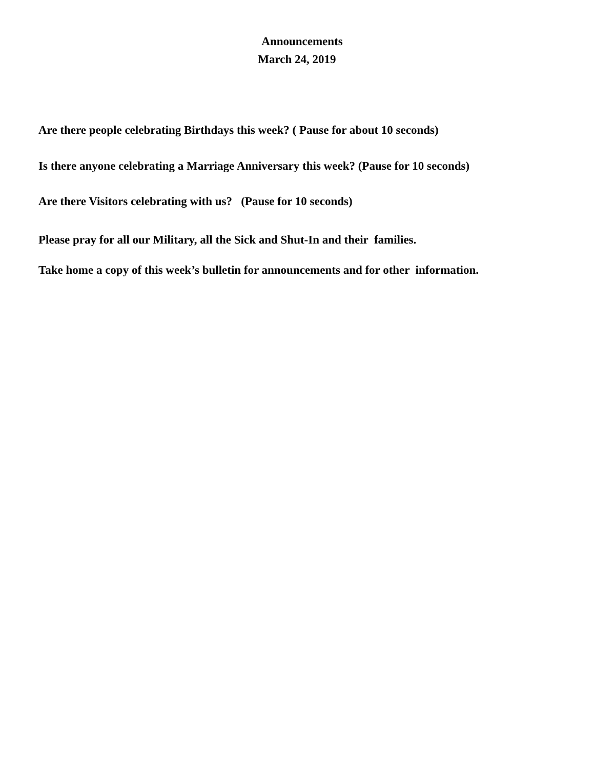Announcements
March 24, 2019
Are there people celebrating Birthdays this week? ( Pause for about 10 seconds)
Is there anyone celebrating a Marriage Anniversary this week? (Pause for 10 seconds)
Are there Visitors celebrating with us? (Pause for 10 seconds)
Please pray for all our Military, all the Sick and Shut-In and their families.
Take home a copy of this week’s bulletin for announcements and for other information.